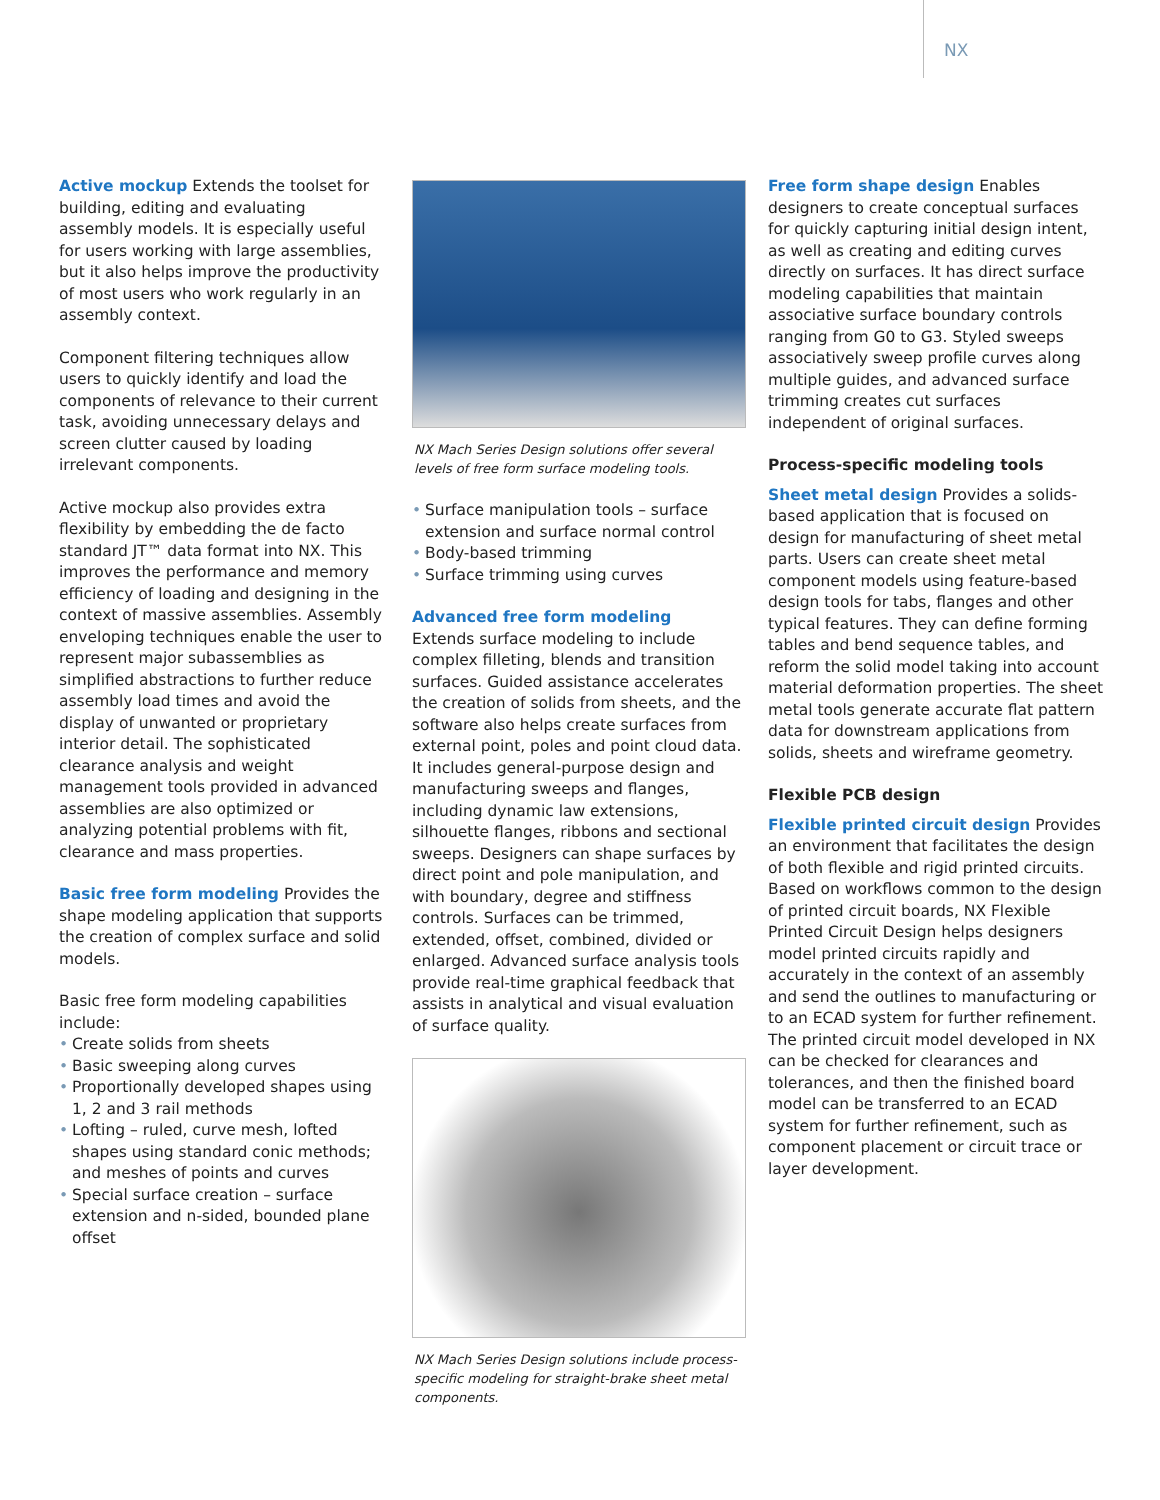NX
Active mockup Extends the toolset for building, editing and evaluating assembly models. It is especially useful for users working with large assemblies, but it also helps improve the productivity of most users who work regularly in an assembly context.
Component filtering techniques allow users to quickly identify and load the components of relevance to their current task, avoiding unnecessary delays and screen clutter caused by loading irrelevant components.
Active mockup also provides extra flexibility by embedding the de facto standard JT™ data format into NX. This improves the performance and memory efficiency of loading and designing in the context of massive assemblies. Assembly enveloping techniques enable the user to represent major subassemblies as simplified abstractions to further reduce assembly load times and avoid the display of unwanted or proprietary interior detail. The sophisticated clearance analysis and weight management tools provided in advanced assemblies are also optimized or analyzing potential problems with fit, clearance and mass properties.
Basic free form modeling Provides the shape modeling application that supports the creation of complex surface and solid models.
Basic free form modeling capabilities include:
• Create solids from sheets
• Basic sweeping along curves
• Proportionally developed shapes using 1, 2 and 3 rail methods
• Lofting – ruled, curve mesh, lofted shapes using standard conic methods; and meshes of points and curves
• Special surface creation – surface extension and n-sided, bounded plane offset
NX Mach Series Design solutions offer several levels of free form surface modeling tools.
• Surface manipulation tools – surface extension and surface normal control
• Body-based trimming
• Surface trimming using curves
Advanced free form modeling
Extends surface modeling to include complex filleting, blends and transition surfaces. Guided assistance accelerates the creation of solids from sheets, and the software also helps create surfaces from external point, poles and point cloud data. It includes general-purpose design and manufacturing sweeps and flanges, including dynamic law extensions, silhouette flanges, ribbons and sectional sweeps. Designers can shape surfaces by direct point and pole manipulation, and with boundary, degree and stiffness controls. Surfaces can be trimmed, extended, offset, combined, divided or enlarged. Advanced surface analysis tools provide real-time graphical feedback that assists in analytical and visual evaluation of surface quality.
NX Mach Series Design solutions include process-specific modeling for straight-brake sheet metal components.
Free form shape design Enables designers to create conceptual surfaces for quickly capturing initial design intent, as well as creating and editing curves directly on surfaces. It has direct surface modeling capabilities that maintain associative surface boundary controls ranging from G0 to G3. Styled sweeps associatively sweep profile curves along multiple guides, and advanced surface trimming creates cut surfaces independent of original surfaces.
Process-specific modeling tools
Sheet metal design Provides a solids-based application that is focused on design for manufacturing of sheet metal parts. Users can create sheet metal component models using feature-based design tools for tabs, flanges and other typical features. They can define forming tables and bend sequence tables, and reform the solid model taking into account material deformation properties. The sheet metal tools generate accurate flat pattern data for downstream applications from solids, sheets and wireframe geometry.
Flexible PCB design
Flexible printed circuit design Provides an environment that facilitates the design of both flexible and rigid printed circuits. Based on workflows common to the design of printed circuit boards, NX Flexible Printed Circuit Design helps designers model printed circuits rapidly and accurately in the context of an assembly and send the outlines to manufacturing or to an ECAD system for further refinement. The printed circuit model developed in NX can be checked for clearances and tolerances, and then the finished board model can be transferred to an ECAD system for further refinement, such as component placement or circuit trace or layer development.